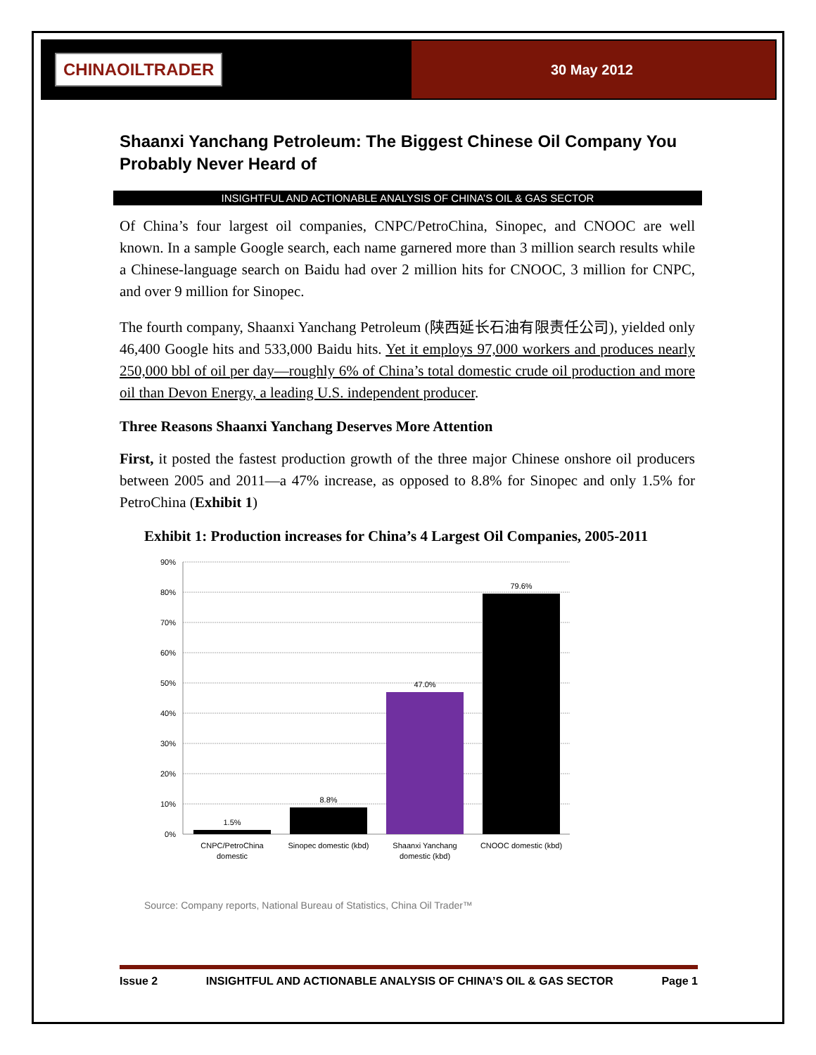CHINAOILTRADER
30 May 2012
Shaanxi Yanchang Petroleum: The Biggest Chinese Oil Company You Probably Never Heard of
INSIGHTFUL AND ACTIONABLE ANALYSIS OF CHINA’S OIL & GAS SECTOR
Of China’s four largest oil companies, CNPC/PetroChina, Sinopec, and CNOOC are well known. In a sample Google search, each name garnered more than 3 million search results while a Chinese-language search on Baidu had over 2 million hits for CNOOC, 3 million for CNPC, and over 9 million for Sinopec.
The fourth company, Shaanxi Yanchang Petroleum (陕西延长石油有限责任公司), yielded only 46,400 Google hits and 533,000 Baidu hits. Yet it employs 97,000 workers and produces nearly 250,000 bbl of oil per day—roughly 6% of China’s total domestic crude oil production and more oil than Devon Energy, a leading U.S. independent producer.
Three Reasons Shaanxi Yanchang Deserves More Attention
First, it posted the fastest production growth of the three major Chinese onshore oil producers between 2005 and 2011—a 47% increase, as opposed to 8.8% for Sinopec and only 1.5% for PetroChina (Exhibit 1)
Exhibit 1: Production increases for China’s 4 Largest Oil Companies, 2005-2011
90%
80%
70%
60%
50%
40%
30%
20%
10%
0%
1.5%
8.8%
47.0%
79.6%
CNPC/PetroChina
domestic
Sinopec domestic (kbd)
Shaanxi Yanchang
domestic (kbd)
CNOOC domestic (kbd)
Source: Company reports, National Bureau of Statistics, China Oil Trader™
Issue 2 INSIGHTFUL AND ACTIONABLE ANALYSIS OF CHINA’S OIL & GAS SECTOR Page 1